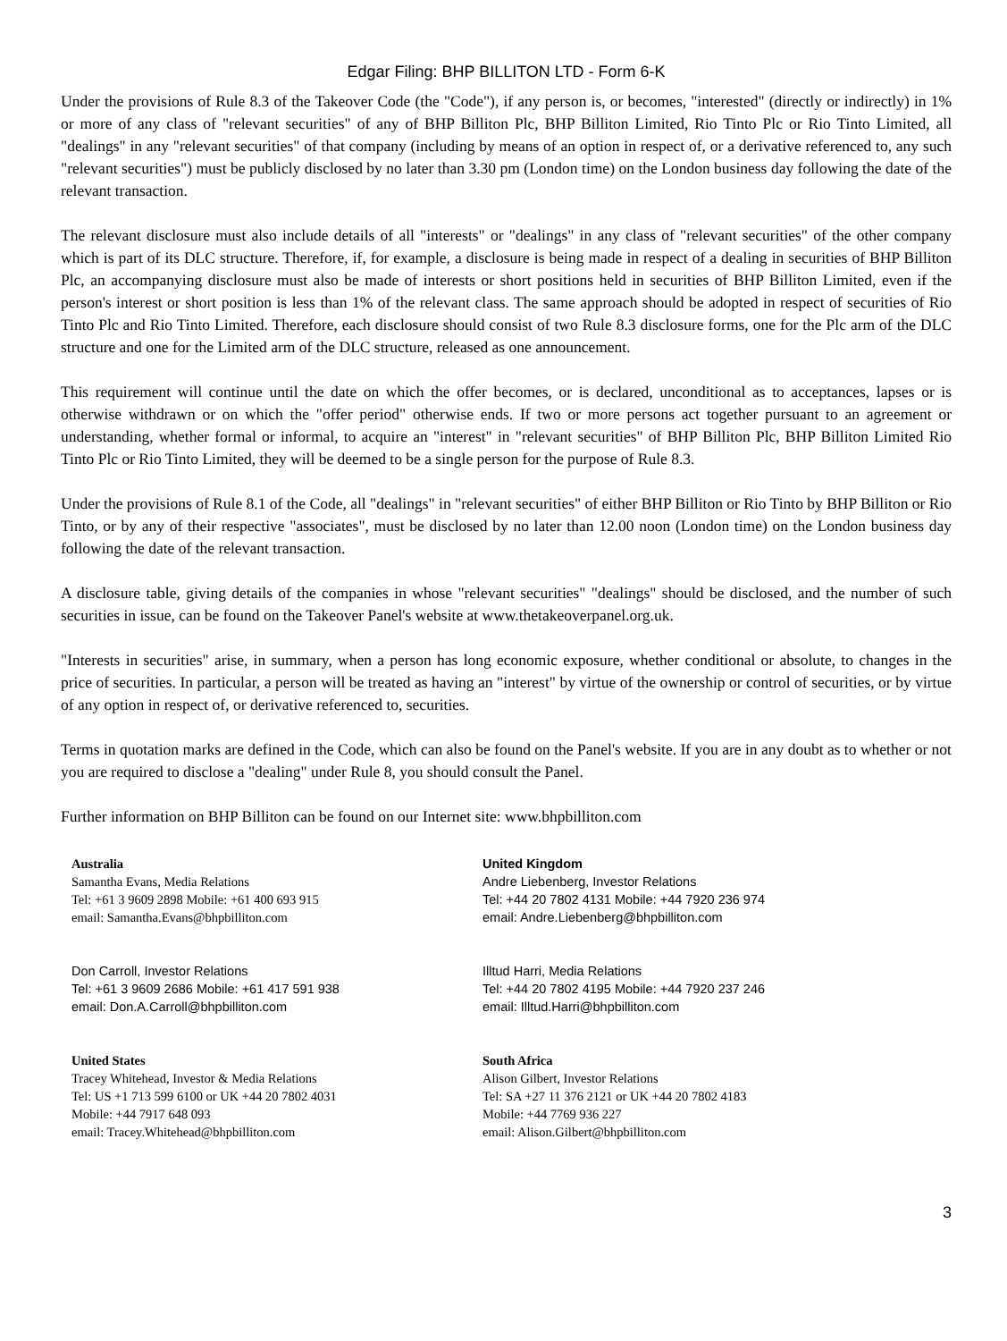Edgar Filing: BHP BILLITON LTD - Form 6-K
Under the provisions of Rule 8.3 of the Takeover Code (the "Code"), if any person is, or becomes, "interested" (directly or indirectly) in 1% or more of any class of "relevant securities" of any of BHP Billiton Plc, BHP Billiton Limited, Rio Tinto Plc or Rio Tinto Limited, all "dealings" in any "relevant securities" of that company (including by means of an option in respect of, or a derivative referenced to, any such "relevant securities") must be publicly disclosed by no later than 3.30 pm (London time) on the London business day following the date of the relevant transaction.
The relevant disclosure must also include details of all "interests" or "dealings" in any class of "relevant securities" of the other company which is part of its DLC structure. Therefore, if, for example, a disclosure is being made in respect of a dealing in securities of BHP Billiton Plc, an accompanying disclosure must also be made of interests or short positions held in securities of BHP Billiton Limited, even if the person's interest or short position is less than 1% of the relevant class. The same approach should be adopted in respect of securities of Rio Tinto Plc and Rio Tinto Limited. Therefore, each disclosure should consist of two Rule 8.3 disclosure forms, one for the Plc arm of the DLC structure and one for the Limited arm of the DLC structure, released as one announcement.
This requirement will continue until the date on which the offer becomes, or is declared, unconditional as to acceptances, lapses or is otherwise withdrawn or on which the "offer period" otherwise ends. If two or more persons act together pursuant to an agreement or understanding, whether formal or informal, to acquire an "interest" in "relevant securities" of BHP Billiton Plc, BHP Billiton Limited Rio Tinto Plc or Rio Tinto Limited, they will be deemed to be a single person for the purpose of Rule 8.3.
Under the provisions of Rule 8.1 of the Code, all "dealings" in "relevant securities" of either BHP Billiton or Rio Tinto by BHP Billiton or Rio Tinto, or by any of their respective "associates", must be disclosed by no later than 12.00 noon (London time) on the London business day following the date of the relevant transaction.
A disclosure table, giving details of the companies in whose "relevant securities" "dealings" should be disclosed, and the number of such securities in issue, can be found on the Takeover Panel's website at www.thetakeoverpanel.org.uk.
"Interests in securities" arise, in summary, when a person has long economic exposure, whether conditional or absolute, to changes in the price of securities. In particular, a person will be treated as having an "interest" by virtue of the ownership or control of securities, or by virtue of any option in respect of, or derivative referenced to, securities.
Terms in quotation marks are defined in the Code, which can also be found on the Panel's website. If you are in any doubt as to whether or not you are required to disclose a "dealing" under Rule 8, you should consult the Panel.
Further information on BHP Billiton can be found on our Internet site: www.bhpbilliton.com
Australia
Samantha Evans, Media Relations
Tel: +61 3 9609 2898 Mobile: +61 400 693 915
email: Samantha.Evans@bhpbilliton.com
United Kingdom
Andre Liebenberg, Investor Relations
Tel: +44 20 7802 4131 Mobile: +44 7920 236 974
email: Andre.Liebenberg@bhpbilliton.com
Don Carroll, Investor Relations
Tel: +61 3 9609 2686 Mobile: +61 417 591 938
email: Don.A.Carroll@bhpbilliton.com
Illtud Harri, Media Relations
Tel: +44 20 7802 4195 Mobile: +44 7920 237 246
email: Illtud.Harri@bhpbilliton.com
United States
Tracey Whitehead, Investor & Media Relations
Tel: US +1 713 599 6100 or UK +44 20 7802 4031
Mobile: +44 7917 648 093
email: Tracey.Whitehead@bhpbilliton.com
South Africa
Alison Gilbert, Investor Relations
Tel: SA +27 11 376 2121 or UK +44 20 7802 4183
Mobile: +44 7769 936 227
email: Alison.Gilbert@bhpbilliton.com
3